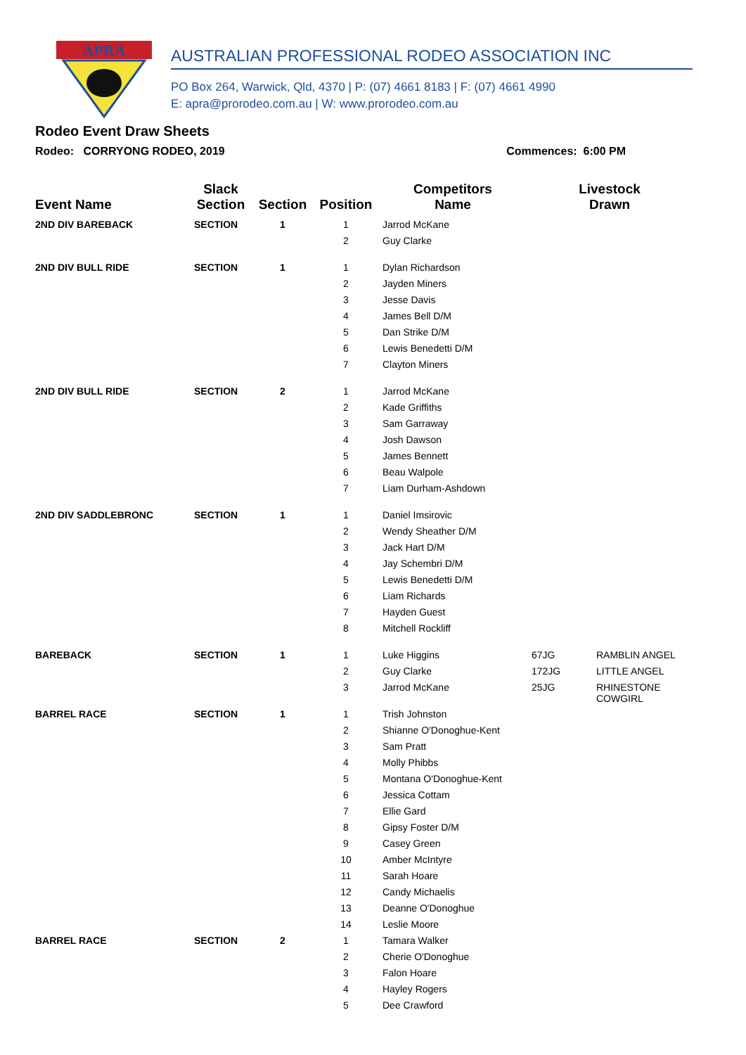APRA
AUSTRALIAN PROFESSIONAL RODEO ASSOCIATION INC
PO Box 264, Warwick, Qld, 4370 | P: (07) 4661 8183 | F: (07) 4661 4990
E: apra@prorodeo.com.au | W: www.prorodeo.com.au
Rodeo Event Draw Sheets
Rodeo: CORRYONG RODEO, 2019 Commences: 6:00 PM
| Event Name | Slack Section | Section | Position | Competitors Name | Livestock Drawn | |
| --- | --- | --- | --- | --- | --- | --- |
| 2ND DIV BAREBACK | SECTION | 1 | 1 | Jarrod McKane | | |
| | | | 2 | Guy Clarke | | |
| 2ND DIV BULL RIDE | SECTION | 1 | 1 | Dylan Richardson | | |
| | | | 2 | Jayden Miners | | |
| | | | 3 | Jesse Davis | | |
| | | | 4 | James Bell D/M | | |
| | | | 5 | Dan Strike D/M | | |
| | | | 6 | Lewis Benedetti D/M | | |
| | | | 7 | Clayton Miners | | |
| 2ND DIV BULL RIDE | SECTION | 2 | 1 | Jarrod McKane | | |
| | | | 2 | Kade Griffiths | | |
| | | | 3 | Sam Garraway | | |
| | | | 4 | Josh Dawson | | |
| | | | 5 | James Bennett | | |
| | | | 6 | Beau Walpole | | |
| | | | 7 | Liam Durham-Ashdown | | |
| 2ND DIV SADDLEBRONC | SECTION | 1 | 1 | Daniel Imsirovic | | |
| | | | 2 | Wendy Sheather D/M | | |
| | | | 3 | Jack Hart D/M | | |
| | | | 4 | Jay Schembri D/M | | |
| | | | 5 | Lewis Benedetti D/M | | |
| | | | 6 | Liam Richards | | |
| | | | 7 | Hayden Guest | | |
| | | | 8 | Mitchell Rockliff | | |
| BAREBACK | SECTION | 1 | 1 | Luke Higgins | 67JG | RAMBLIN ANGEL |
| | | | 2 | Guy Clarke | 172JG | LITTLE ANGEL |
| | | | 3 | Jarrod McKane | 25JG | RHINESTONE COWGIRL |
| BARREL RACE | SECTION | 1 | 1 | Trish Johnston | | |
| | | | 2 | Shianne O'Donoghue-Kent | | |
| | | | 3 | Sam Pratt | | |
| | | | 4 | Molly Phibbs | | |
| | | | 5 | Montana O'Donoghue-Kent | | |
| | | | 6 | Jessica Cottam | | |
| | | | 7 | Ellie Gard | | |
| | | | 8 | Gipsy Foster D/M | | |
| | | | 9 | Casey Green | | |
| | | | 10 | Amber McIntyre | | |
| | | | 11 | Sarah Hoare | | |
| | | | 12 | Candy Michaelis | | |
| | | | 13 | Deanne O'Donoghue | | |
| | | | 14 | Leslie Moore | | |
| BARREL RACE | SECTION | 2 | 1 | Tamara Walker | | |
| | | | 2 | Cherie O'Donoghue | | |
| | | | 3 | Falon Hoare | | |
| | | | 4 | Hayley Rogers | | |
| | | | 5 | Dee Crawford | | |